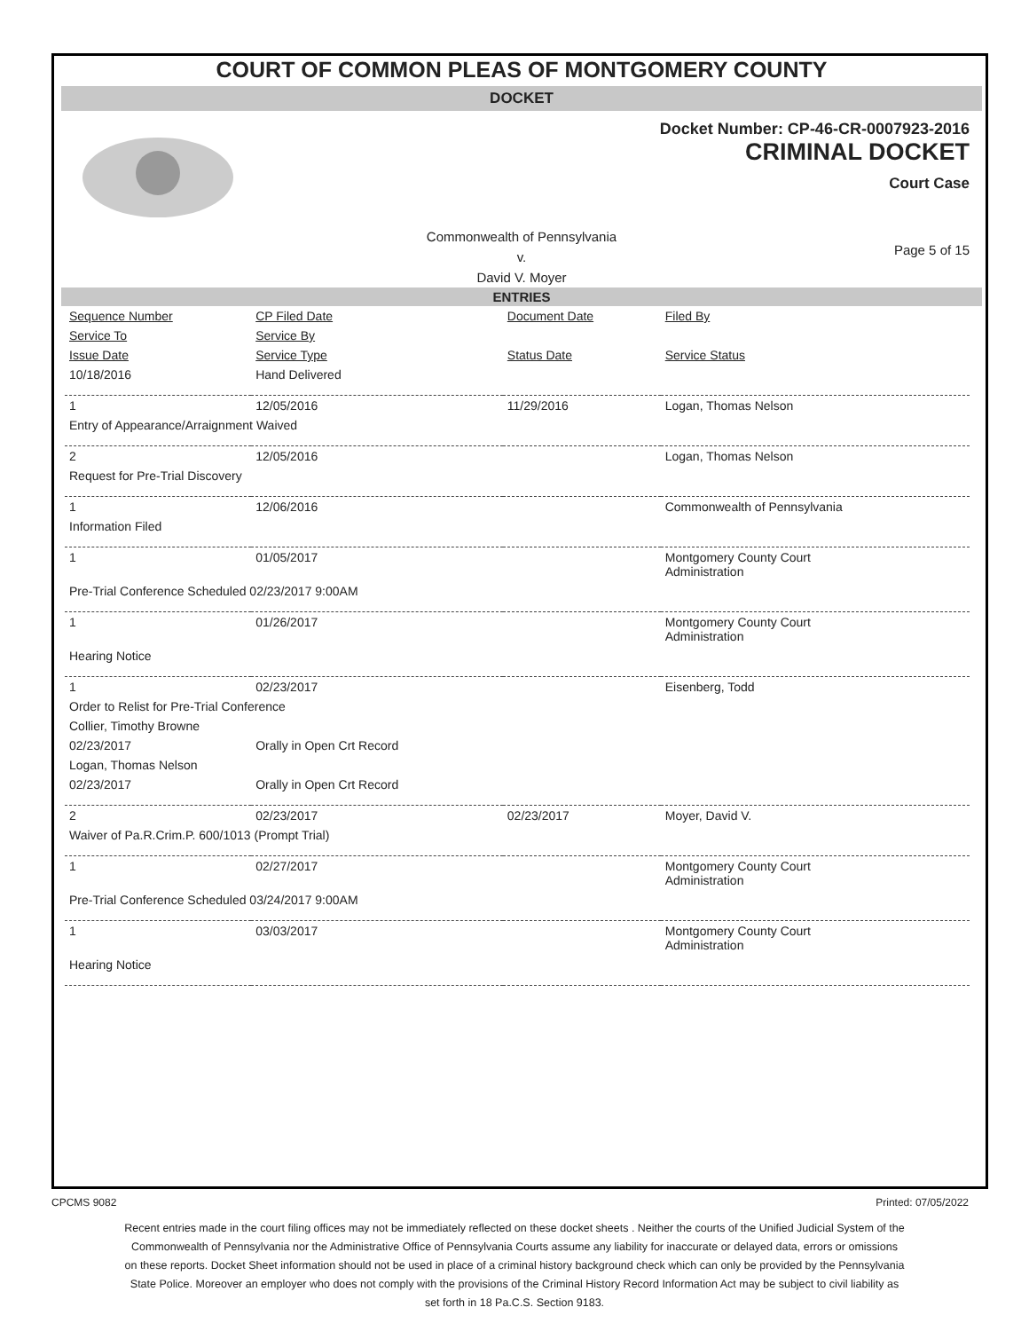COURT OF COMMON PLEAS OF MONTGOMERY COUNTY
DOCKET
Docket Number: CP-46-CR-0007923-2016
CRIMINAL DOCKET
Court Case
Commonwealth of Pennsylvania
v.
David V. Moyer
Page 5 of 15
ENTRIES
| Sequence Number | CP Filed Date | Document Date | Filed By |
| Service To | Service By | | |
| Issue Date | Service Type | Status Date | Service Status |
| 10/18/2016 | Hand Delivered | | |
| 1 | 12/05/2016 | 11/29/2016 | Logan, Thomas Nelson |
| Entry of Appearance/Arraignment Waived | | | |
| 2 | 12/05/2016 | | Logan, Thomas Nelson |
| Request for Pre-Trial Discovery | | | |
| 1 | 12/06/2016 | | Commonwealth of Pennsylvania |
| Information Filed | | | |
| 1 | 01/05/2017 | | Montgomery County Court Administration |
| Pre-Trial Conference Scheduled 02/23/2017 9:00AM | | | |
| 1 | 01/26/2017 | | Montgomery County Court Administration |
| Hearing Notice | | | |
| 1 | 02/23/2017 | | Eisenberg, Todd |
| Order to Relist for Pre-Trial Conference | | | |
| Collier, Timothy Browne | | | |
| 02/23/2017 | Orally in Open Crt Record | | |
| Logan, Thomas Nelson | | | |
| 02/23/2017 | Orally in Open Crt Record | | |
| 2 | 02/23/2017 | 02/23/2017 | Moyer, David V. |
| Waiver of Pa.R.Crim.P. 600/1013 (Prompt Trial) | | | |
| 1 | 02/27/2017 | | Montgomery County Court Administration |
| Pre-Trial Conference Scheduled 03/24/2017 9:00AM | | | |
| 1 | 03/03/2017 | | Montgomery County Court Administration |
| Hearing Notice | | | |
CPCMS 9082 Printed: 07/05/2022
Recent entries made in the court filing offices may not be immediately reflected on these docket sheets . Neither the courts of the Unified Judicial System of the Commonwealth of Pennsylvania nor the Administrative Office of Pennsylvania Courts assume any liability for inaccurate or delayed data, errors or omissions on these reports. Docket Sheet information should not be used in place of a criminal history background check which can only be provided by the Pennsylvania State Police. Moreover an employer who does not comply with the provisions of the Criminal History Record Information Act may be subject to civil liability as set forth in 18 Pa.C.S. Section 9183.